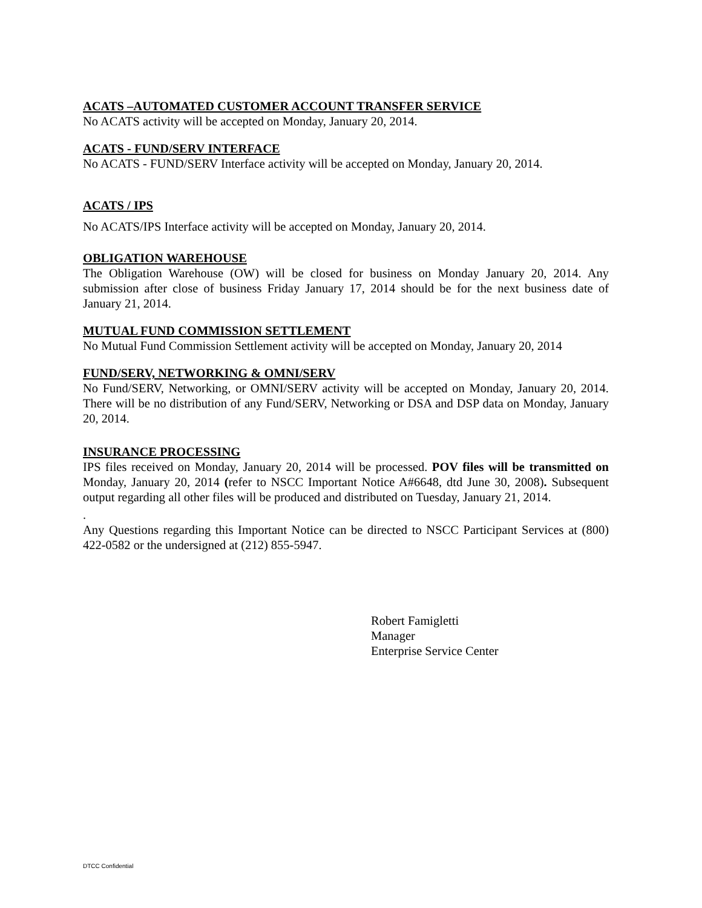ACATS –AUTOMATED CUSTOMER ACCOUNT TRANSFER SERVICE
No ACATS activity will be accepted on Monday, January 20, 2014.
ACATS - FUND/SERV INTERFACE
No ACATS - FUND/SERV Interface activity will be accepted on Monday, January 20, 2014.
ACATS / IPS
No ACATS/IPS Interface activity will be accepted on Monday, January 20, 2014.
OBLIGATION WAREHOUSE
The Obligation Warehouse (OW) will be closed for business on Monday January 20, 2014. Any submission after close of business Friday January 17, 2014 should be for the next business date of January 21, 2014.
MUTUAL FUND COMMISSION SETTLEMENT
No Mutual Fund Commission Settlement activity will be accepted on Monday, January 20, 2014
FUND/SERV, NETWORKING & OMNI/SERV
No Fund/SERV, Networking, or OMNI/SERV activity will be accepted on Monday, January 20, 2014. There will be no distribution of any Fund/SERV, Networking or DSA and DSP data on Monday, January 20, 2014.
INSURANCE PROCESSING
IPS files received on Monday, January 20, 2014 will be processed. POV files will be transmitted on Monday, January 20, 2014 (refer to NSCC Important Notice A#6648, dtd June 30, 2008). Subsequent output regarding all other files will be produced and distributed on Tuesday, January 21, 2014.
.
Any Questions regarding this Important Notice can be directed to NSCC Participant Services at (800) 422-0582 or the undersigned at (212) 855-5947.
Robert Famigletti
Manager
Enterprise Service Center
DTCC Confidential